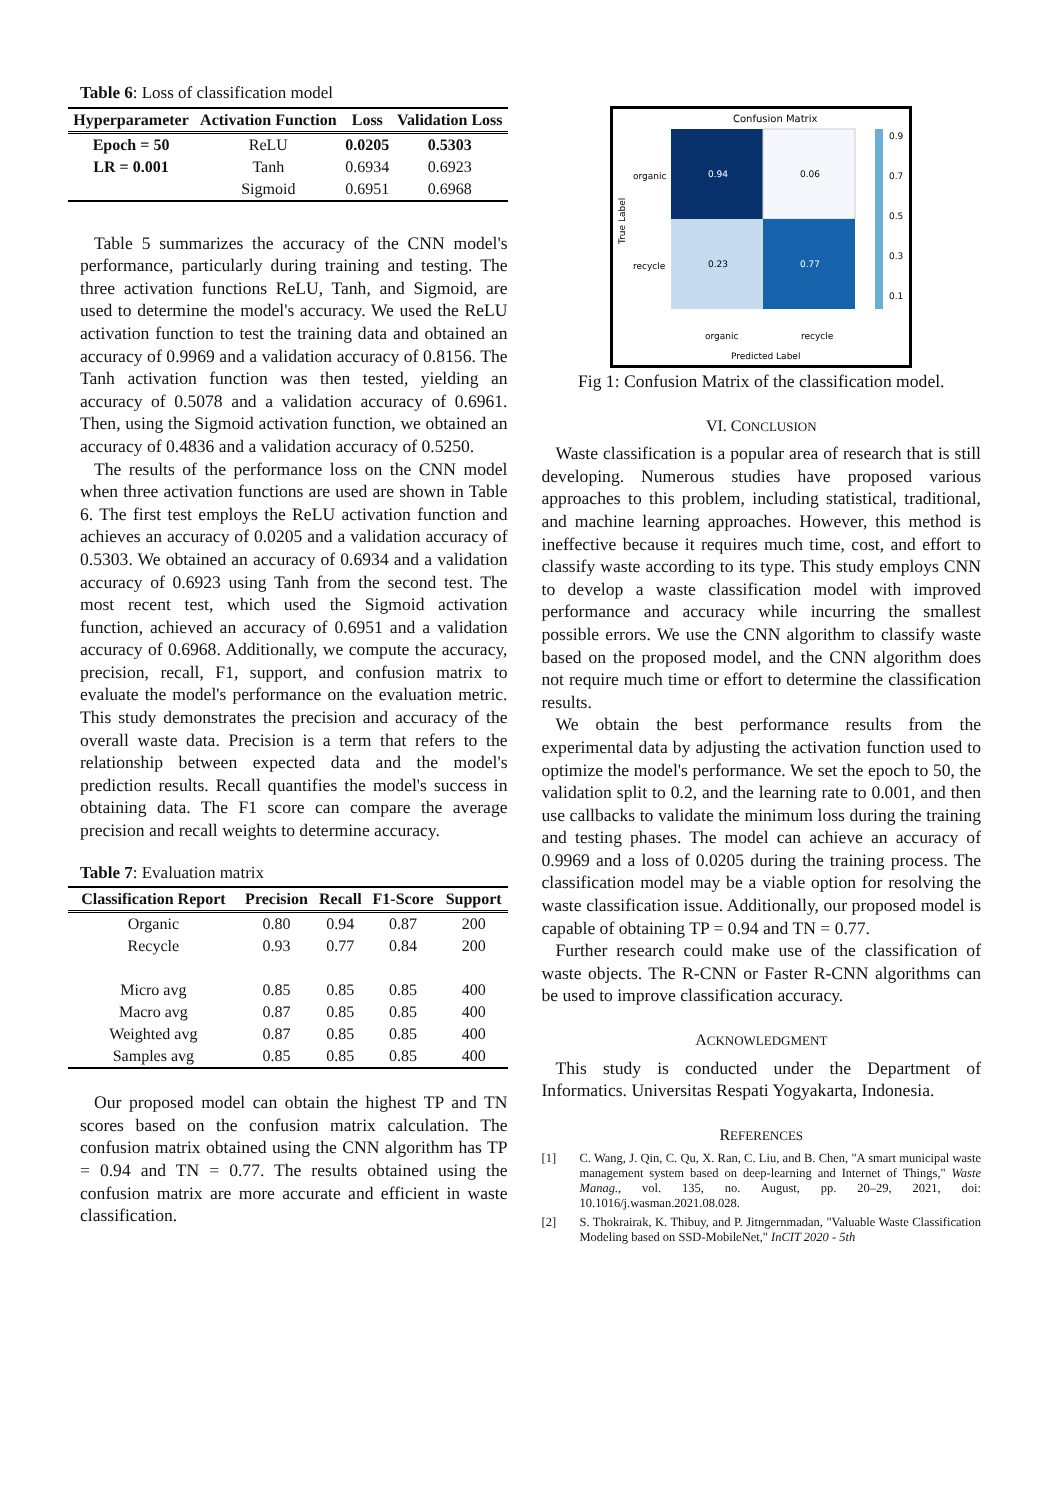Table 6: Loss of classification model
| Hyperparameter | Activation Function | Loss | Validation Loss |
| --- | --- | --- | --- |
| Epoch = 50 | ReLU | 0.0205 | 0.5303 |
| LR = 0.001 | Tanh | 0.6934 | 0.6923 |
| | Sigmoid | 0.6951 | 0.6968 |
Table 5 summarizes the accuracy of the CNN model's performance, particularly during training and testing. The three activation functions ReLU, Tanh, and Sigmoid, are used to determine the model's accuracy. We used the ReLU activation function to test the training data and obtained an accuracy of 0.9969 and a validation accuracy of 0.8156. The Tanh activation function was then tested, yielding an accuracy of 0.5078 and a validation accuracy of 0.6961. Then, using the Sigmoid activation function, we obtained an accuracy of 0.4836 and a validation accuracy of 0.5250.
The results of the performance loss on the CNN model when three activation functions are used are shown in Table 6. The first test employs the ReLU activation function and achieves an accuracy of 0.0205 and a validation accuracy of 0.5303. We obtained an accuracy of 0.6934 and a validation accuracy of 0.6923 using Tanh from the second test. The most recent test, which used the Sigmoid activation function, achieved an accuracy of 0.6951 and a validation accuracy of 0.6968. Additionally, we compute the accuracy, precision, recall, F1, support, and confusion matrix to evaluate the model's performance on the evaluation metric. This study demonstrates the precision and accuracy of the overall waste data. Precision is a term that refers to the relationship between expected data and the model's prediction results. Recall quantifies the model's success in obtaining data. The F1 score can compare the average precision and recall weights to determine accuracy.
Table 7: Evaluation matrix
| Classification Report | Precision | Recall | F1-Score | Support |
| --- | --- | --- | --- | --- |
| Organic | 0.80 | 0.94 | 0.87 | 200 |
| Recycle | 0.93 | 0.77 | 0.84 | 200 |
| Micro avg | 0.85 | 0.85 | 0.85 | 400 |
| Macro avg | 0.87 | 0.85 | 0.85 | 400 |
| Weighted avg | 0.87 | 0.85 | 0.85 | 400 |
| Samples avg | 0.85 | 0.85 | 0.85 | 400 |
Our proposed model can obtain the highest TP and TN scores based on the confusion matrix calculation. The confusion matrix obtained using the CNN algorithm has TP = 0.94 and TN = 0.77. The results obtained using the confusion matrix are more accurate and efficient in waste classification.
Confusion Matrix
0.94
0.06
0.23
0.77
organic
recycle
organic
recycle
Predicted Label
True Label
0.9
0.7
0.5
0.3
0.1
Fig 1: Confusion Matrix of the classification model.
VI. CONCLUSION
Waste classification is a popular area of research that is still developing. Numerous studies have proposed various approaches to this problem, including statistical, traditional, and machine learning approaches. However, this method is ineffective because it requires much time, cost, and effort to classify waste according to its type. This study employs CNN to develop a waste classification model with improved performance and accuracy while incurring the smallest possible errors. We use the CNN algorithm to classify waste based on the proposed model, and the CNN algorithm does not require much time or effort to determine the classification results.
We obtain the best performance results from the experimental data by adjusting the activation function used to optimize the model's performance. We set the epoch to 50, the validation split to 0.2, and the learning rate to 0.001, and then use callbacks to validate the minimum loss during the training and testing phases. The model can achieve an accuracy of 0.9969 and a loss of 0.0205 during the training process. The classification model may be a viable option for resolving the waste classification issue. Additionally, our proposed model is capable of obtaining TP = 0.94 and TN = 0.77.
Further research could make use of the classification of waste objects. The R-CNN or Faster R-CNN algorithms can be used to improve classification accuracy.
ACKNOWLEDGMENT
This study is conducted under the Department of Informatics. Universitas Respati Yogyakarta, Indonesia.
REFERENCES
[1] C. Wang, J. Qin, C. Qu, X. Ran, C. Liu, and B. Chen, "A smart municipal waste management system based on deep-learning and Internet of Things," Waste Manag., vol. 135, no. August, pp. 20–29, 2021, doi: 10.1016/j.wasman.2021.08.028.
[2] S. Thokrairak, K. Thibuy, and P. Jitngernmadan, "Valuable Waste Classification Modeling based on SSD-MobileNet," InCIT 2020 - 5th